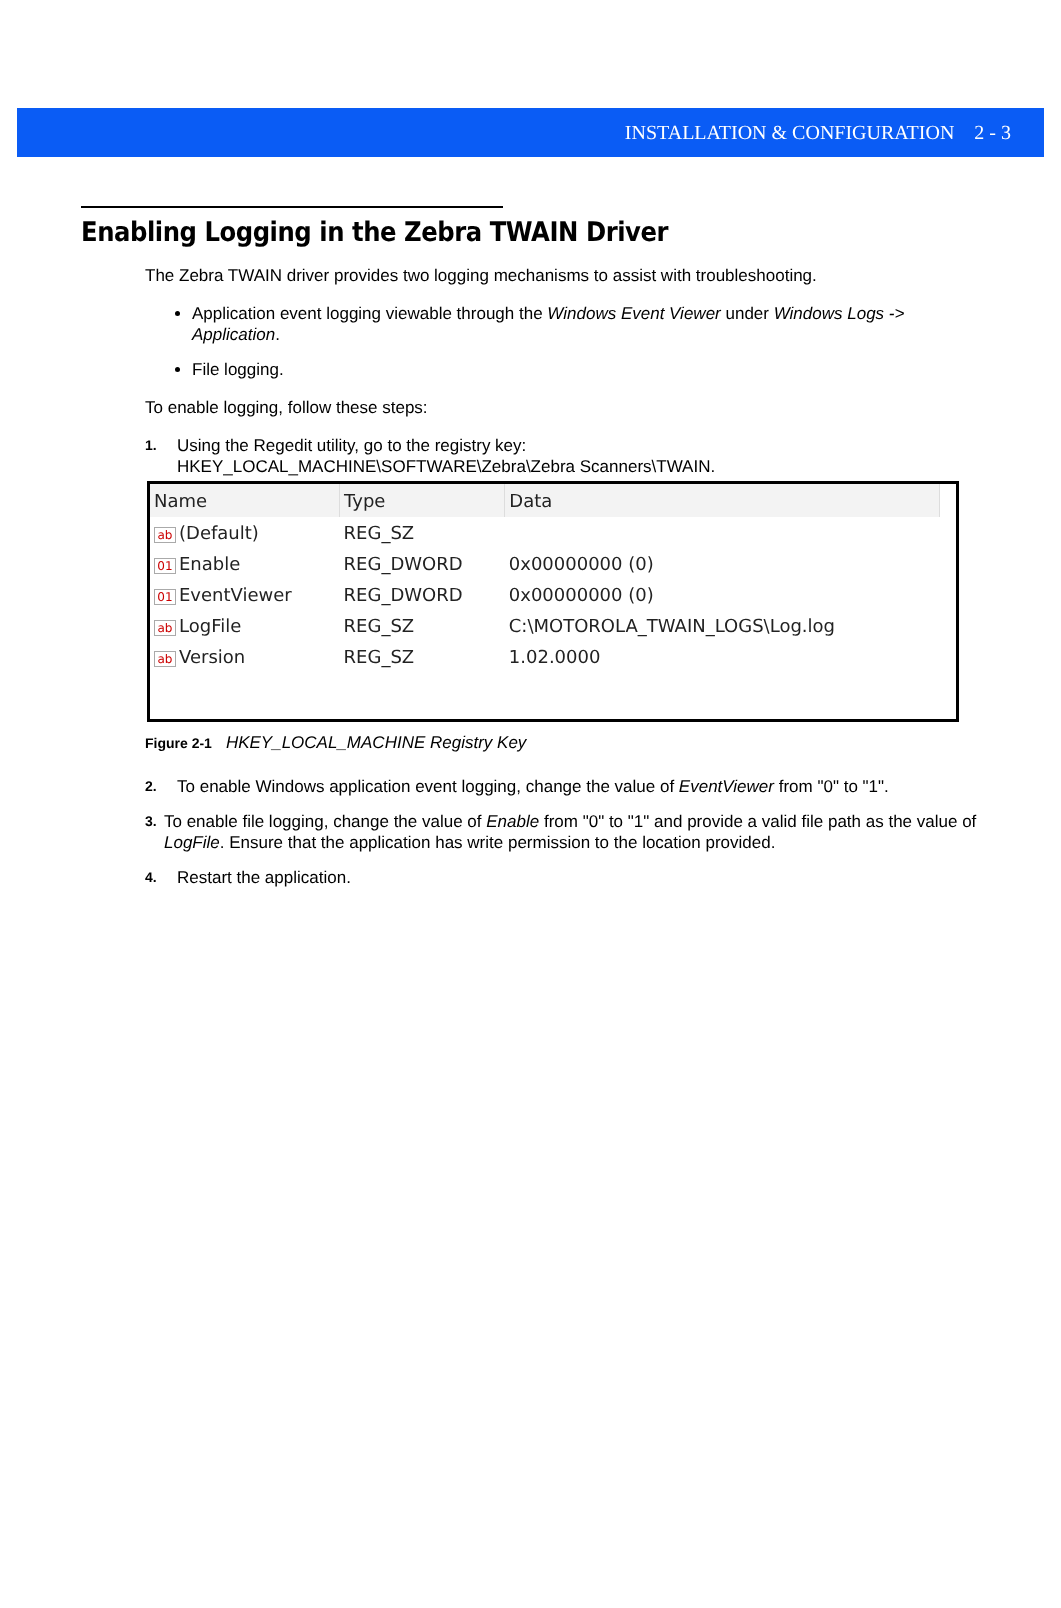INSTALLATION & CONFIGURATION 2 - 3
Enabling Logging in the Zebra TWAIN Driver
The Zebra TWAIN driver provides two logging mechanisms to assist with troubleshooting.
Application event logging viewable through the Windows Event Viewer under Windows Logs -> Application.
File logging.
To enable logging, follow these steps:
1. Using the Regedit utility, go to the registry key:
HKEY_LOCAL_MACHINE\SOFTWARE\Zebra\Zebra Scanners\TWAIN.
| Name | Type | Data |
| --- | --- | --- |
| ab (Default) | REG_SZ | |
| 01 Enable | REG_DWORD | 0x00000000 (0) |
| 01 EventViewer | REG_DWORD | 0x00000000 (0) |
| ab LogFile | REG_SZ | C:\MOTOROLA_TWAIN_LOGS\Log.log |
| ab Version | REG_SZ | 1.02.0000 |
Figure 2-1 HKEY_LOCAL_MACHINE Registry Key
2. To enable Windows application event logging, change the value of EventViewer from "0" to "1".
3. To enable file logging, change the value of Enable from "0" to "1" and provide a valid file path as the value of LogFile. Ensure that the application has write permission to the location provided.
4. Restart the application.